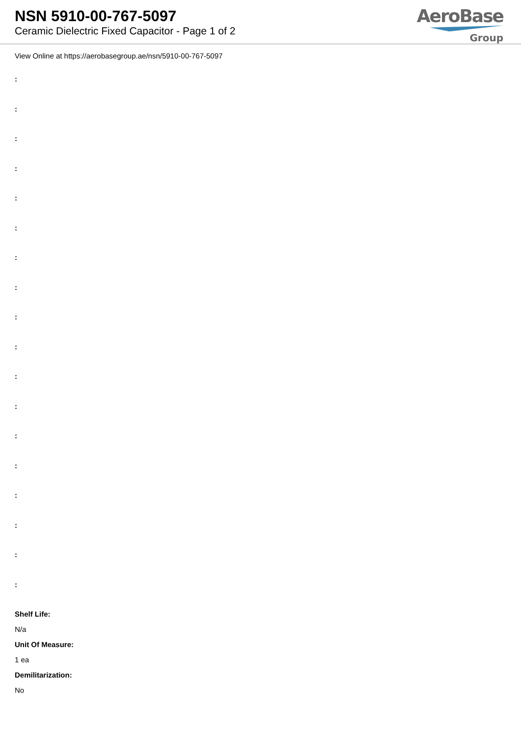NSN 5910-00-767-5097
Ceramic Dielectric Fixed Capacitor - Page 1 of 2
AeroBase
Group
View Online at https://aerobasegroup.ae/nsn/5910-00-767-5097
:
:
:
:
:
:
:
:
:
:
:
:
:
:
:
:
:
:
Shelf Life:
N/a
Unit Of Measure:
1 ea
Demilitarization:
No